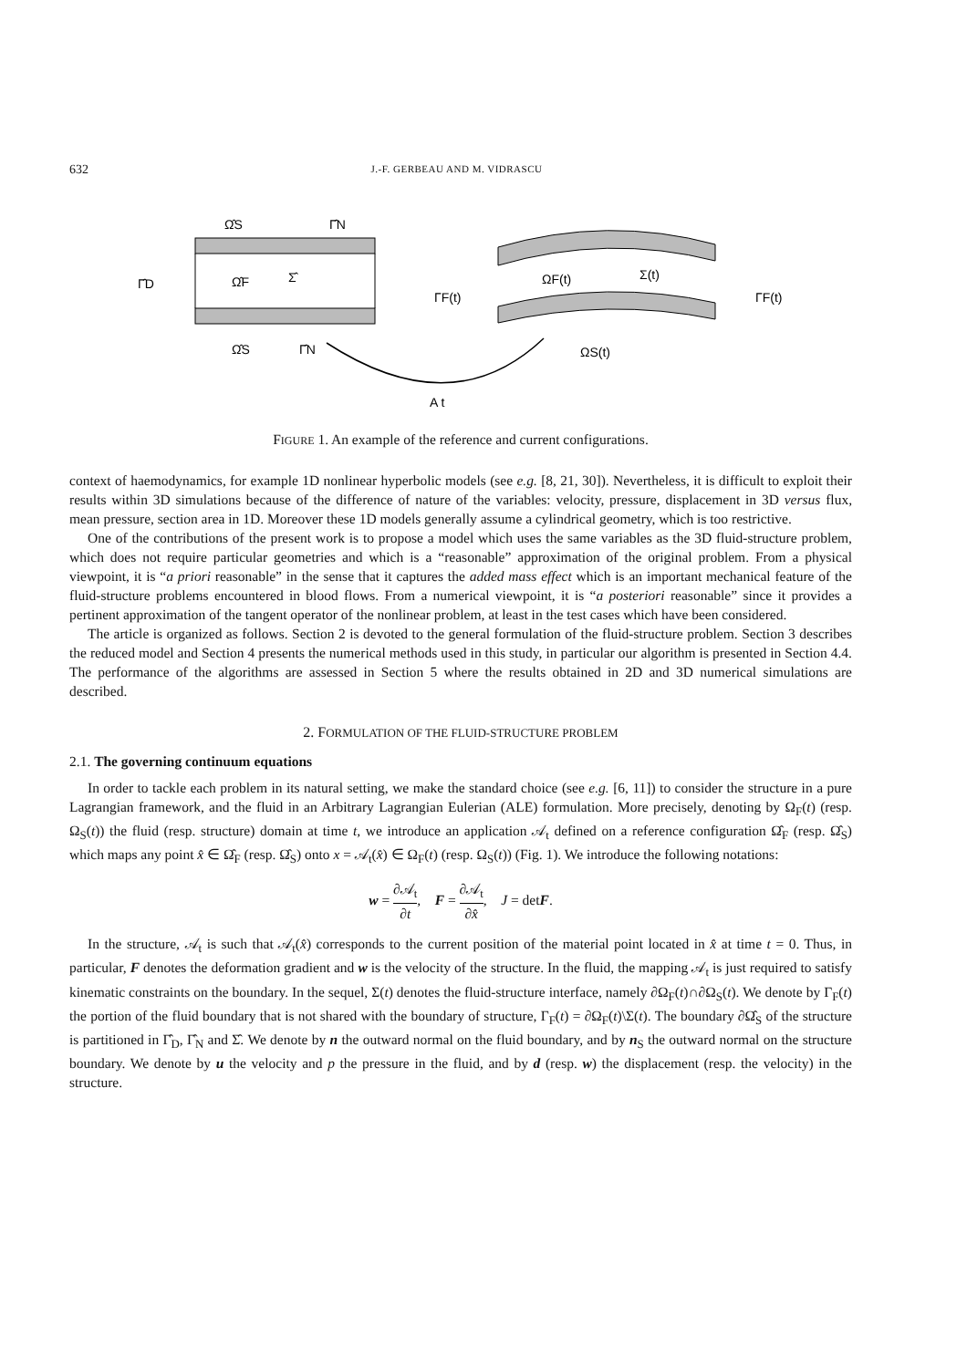632 J.-F. GERBEAU AND M. VIDRASCU
Ω̂S
Γ̂N
Γ̂D
Ω̂F
Σ̂
Ω̂S
Γ̂N
ΩF(t)
Σ(t)
ΓF(t)
ΓF(t)
ΩS(t)
A t
FIGURE 1. An example of the reference and current configurations.
context of haemodynamics, for example 1D nonlinear hyperbolic models (see e.g. [8, 21, 30]). Nevertheless, it is difficult to exploit their results within 3D simulations because of the difference of nature of the variables: velocity, pressure, displacement in 3D versus flux, mean pressure, section area in 1D. Moreover these 1D models generally assume a cylindrical geometry, which is too restrictive.
One of the contributions of the present work is to propose a model which uses the same variables as the 3D fluid-structure problem, which does not require particular geometries and which is a “reasonable” approximation of the original problem. From a physical viewpoint, it is “a priori reasonable” in the sense that it captures the added mass effect which is an important mechanical feature of the fluid-structure problems encountered in blood flows. From a numerical viewpoint, it is “a posteriori reasonable” since it provides a pertinent approximation of the tangent operator of the nonlinear problem, at least in the test cases which have been considered.
The article is organized as follows. Section 2 is devoted to the general formulation of the fluid-structure problem. Section 3 describes the reduced model and Section 4 presents the numerical methods used in this study, in particular our algorithm is presented in Section 4.4. The performance of the algorithms are assessed in Section 5 where the results obtained in 2D and 3D numerical simulations are described.
2. FORMULATION OF THE FLUID-STRUCTURE PROBLEM
2.1. The governing continuum equations
In order to tackle each problem in its natural setting, we make the standard choice (see e.g. [6, 11]) to consider the structure in a pure Lagrangian framework, and the fluid in an Arbitrary Lagrangian Eulerian (ALE) formulation. More precisely, denoting by Ω<sub>F</sub>(t) (resp. Ω<sub>S</sub>(t)) the fluid (resp. structure) domain at time t, we introduce an application 𝒜<sub>t</sub> defined on a reference configuration Ω̂<sub>F</sub> (resp. Ω̂<sub>S</sub>) which maps any point x̂ ∈ Ω̂<sub>F</sub> (resp. Ω̂<sub>S</sub>) onto x = 𝒜<sub>t</sub>(x̂) ∈ Ω<sub>F</sub>(t) (resp. Ω<sub>S</sub>(t)) (Fig. 1). We introduce the following notations:
w = ∂𝒜<sub>t</sub> ∂t, F = ∂𝒜<sub>t</sub> ∂x̂, J = detF.
In the structure, 𝒜<sub>t</sub> is such that 𝒜<sub>t</sub>(x̂) corresponds to the current position of the material point located in x̂ at time t = 0. Thus, in particular, F denotes the deformation gradient and w is the velocity of the structure. In the fluid, the mapping 𝒜<sub>t</sub> is just required to satisfy kinematic constraints on the boundary. In the sequel, Σ(t) denotes the fluid-structure interface, namely ∂Ω<sub>F</sub>(t)∩∂Ω<sub>S</sub>(t). We denote by Γ<sub>F</sub>(t) the portion of the fluid boundary that is not shared with the boundary of structure, Γ<sub>F</sub>(t) = ∂Ω<sub>F</sub>(t)\Σ(t). The boundary ∂Ω̂<sub>S</sub> of the structure is partitioned in Γ̂<sub>D</sub>, Γ̂<sub>N</sub> and Σ̂. We denote by n the outward normal on the fluid boundary, and by n<sub>S</sub> the outward normal on the structure boundary. We denote by u the velocity and p the pressure in the fluid, and by d (resp. w) the displacement (resp. the velocity) in the structure.